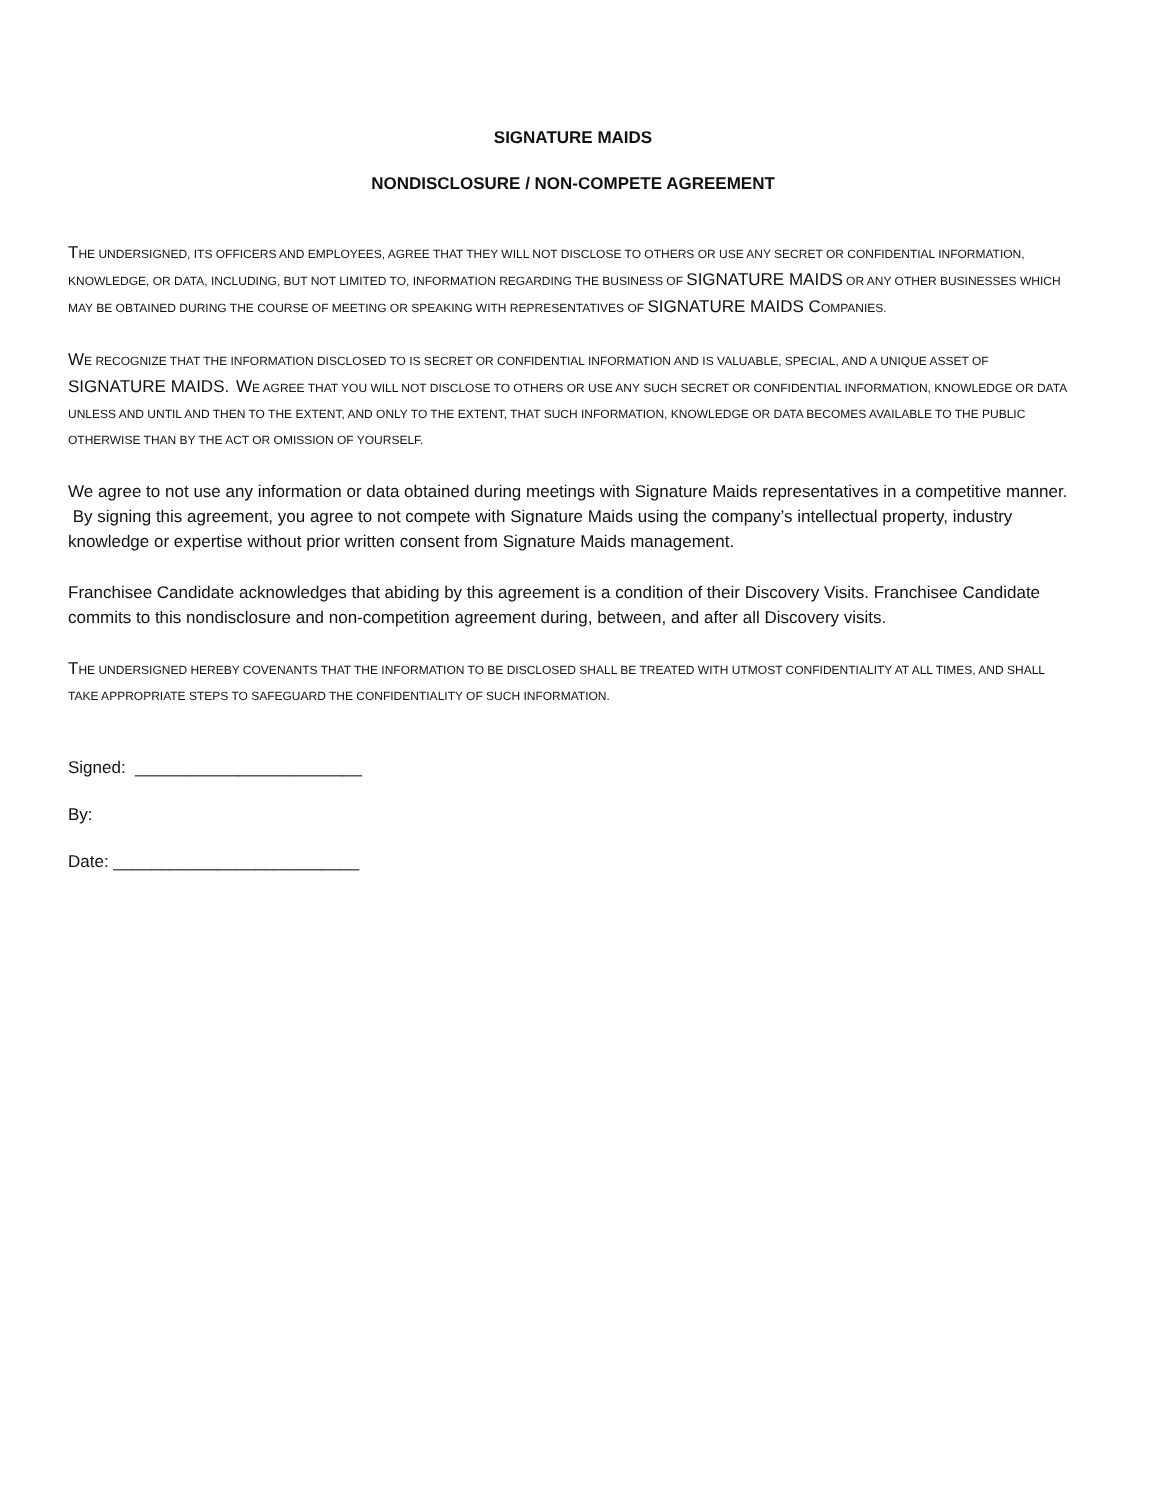SIGNATURE MAIDS
NONDISCLOSURE / NON-COMPETE AGREEMENT
THE UNDERSIGNED, ITS OFFICERS AND EMPLOYEES, AGREE THAT THEY WILL NOT DISCLOSE TO OTHERS OR USE ANY SECRET OR CONFIDENTIAL INFORMATION, KNOWLEDGE, OR DATA, INCLUDING, BUT NOT LIMITED TO, INFORMATION REGARDING THE BUSINESS OF SIGNATURE MAIDS OR ANY OTHER BUSINESSES WHICH MAY BE OBTAINED DURING THE COURSE OF MEETING OR SPEAKING WITH REPRESENTATIVES OF SIGNATURE MAIDS COMPANIES.
WE RECOGNIZE THAT THE INFORMATION DISCLOSED TO IS SECRET OR CONFIDENTIAL INFORMATION AND IS VALUABLE, SPECIAL, AND A UNIQUE ASSET OF SIGNATURE MAIDS. WE AGREE THAT YOU WILL NOT DISCLOSE TO OTHERS OR USE ANY SUCH SECRET OR CONFIDENTIAL INFORMATION, KNOWLEDGE OR DATA UNLESS AND UNTIL AND THEN TO THE EXTENT, AND ONLY TO THE EXTENT, THAT SUCH INFORMATION, KNOWLEDGE OR DATA BECOMES AVAILABLE TO THE PUBLIC OTHERWISE THAN BY THE ACT OR OMISSION OF YOURSELF.
We agree to not use any information or data obtained during meetings with Signature Maids representatives in a competitive manner. By signing this agreement, you agree to not compete with Signature Maids using the company’s intellectual property, industry knowledge or expertise without prior written consent from Signature Maids management.
Franchisee Candidate acknowledges that abiding by this agreement is a condition of their Discovery Visits. Franchisee Candidate commits to this nondisclosure and non-competition agreement during, between, and after all Discovery visits.
THE UNDERSIGNED HEREBY COVENANTS THAT THE INFORMATION TO BE DISCLOSED SHALL BE TREATED WITH UTMOST CONFIDENTIALITY AT ALL TIMES, AND SHALL TAKE APPROPRIATE STEPS TO SAFEGUARD THE CONFIDENTIALITY OF SUCH INFORMATION.
Signed: ________________________
By:
Date: __________________________